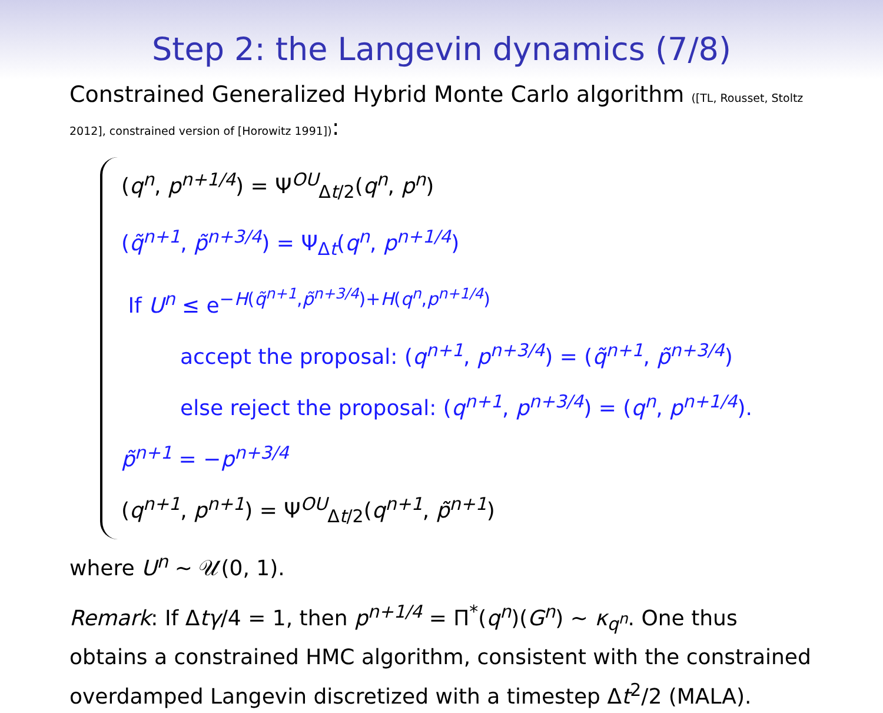Step 2: the Langevin dynamics (7/8)
Constrained Generalized Hybrid Monte Carlo algorithm ([TL, Rousset, Stoltz 2012], constrained version of [Horowitz 1991]):
(q<sup>n</sup>, p<sup>n+1/4</sup>) = Ψ<sup>OU</sup><sub>Δt/2</sub>(q<sup>n</sup>, p<sup>n</sup>)
(q̃<sup>n+1</sup>, p̃<sup>n+3/4</sup>) = Ψ<sub>Δt</sub>(q<sup>n</sup>, p<sup>n+1/4</sup>)
If U<sup>n</sup> ≤ e<sup>−H(q̃<sup>n+1</sup>,p̃<sup>n+3/4</sup>)+H(q<sup>n</sup>,p<sup>n+1/4</sup>)</sup>
accept the proposal: (q<sup>n+1</sup>, p<sup>n+3/4</sup>) = (q̃<sup>n+1</sup>, p̃<sup>n+3/4</sup>)
else reject the proposal: (q<sup>n+1</sup>, p<sup>n+3/4</sup>) = (q<sup>n</sup>, p<sup>n+1/4</sup>).
p̃<sup>n+1</sup> = −p<sup>n+3/4</sup>
(q<sup>n+1</sup>, p<sup>n+1</sup>) = Ψ<sup>OU</sup><sub>Δt/2</sub>(q<sup>n+1</sup>, p̃<sup>n+1</sup>)
where U<sup>n</sup> ∼ 𝒰(0, 1).
Remark: If Δtγ/4 = 1, then p<sup>n+1/4</sup> = Π<sup>*</sup>(q<sup>n</sup>)(G<sup>n</sup>) ∼ κ<sub>q<sup>n</sup></sub>. One thus obtains a constrained HMC algorithm, consistent with the constrained overdamped Langevin discretized with a timestep Δt<sup>2</sup>/2 (MALA).